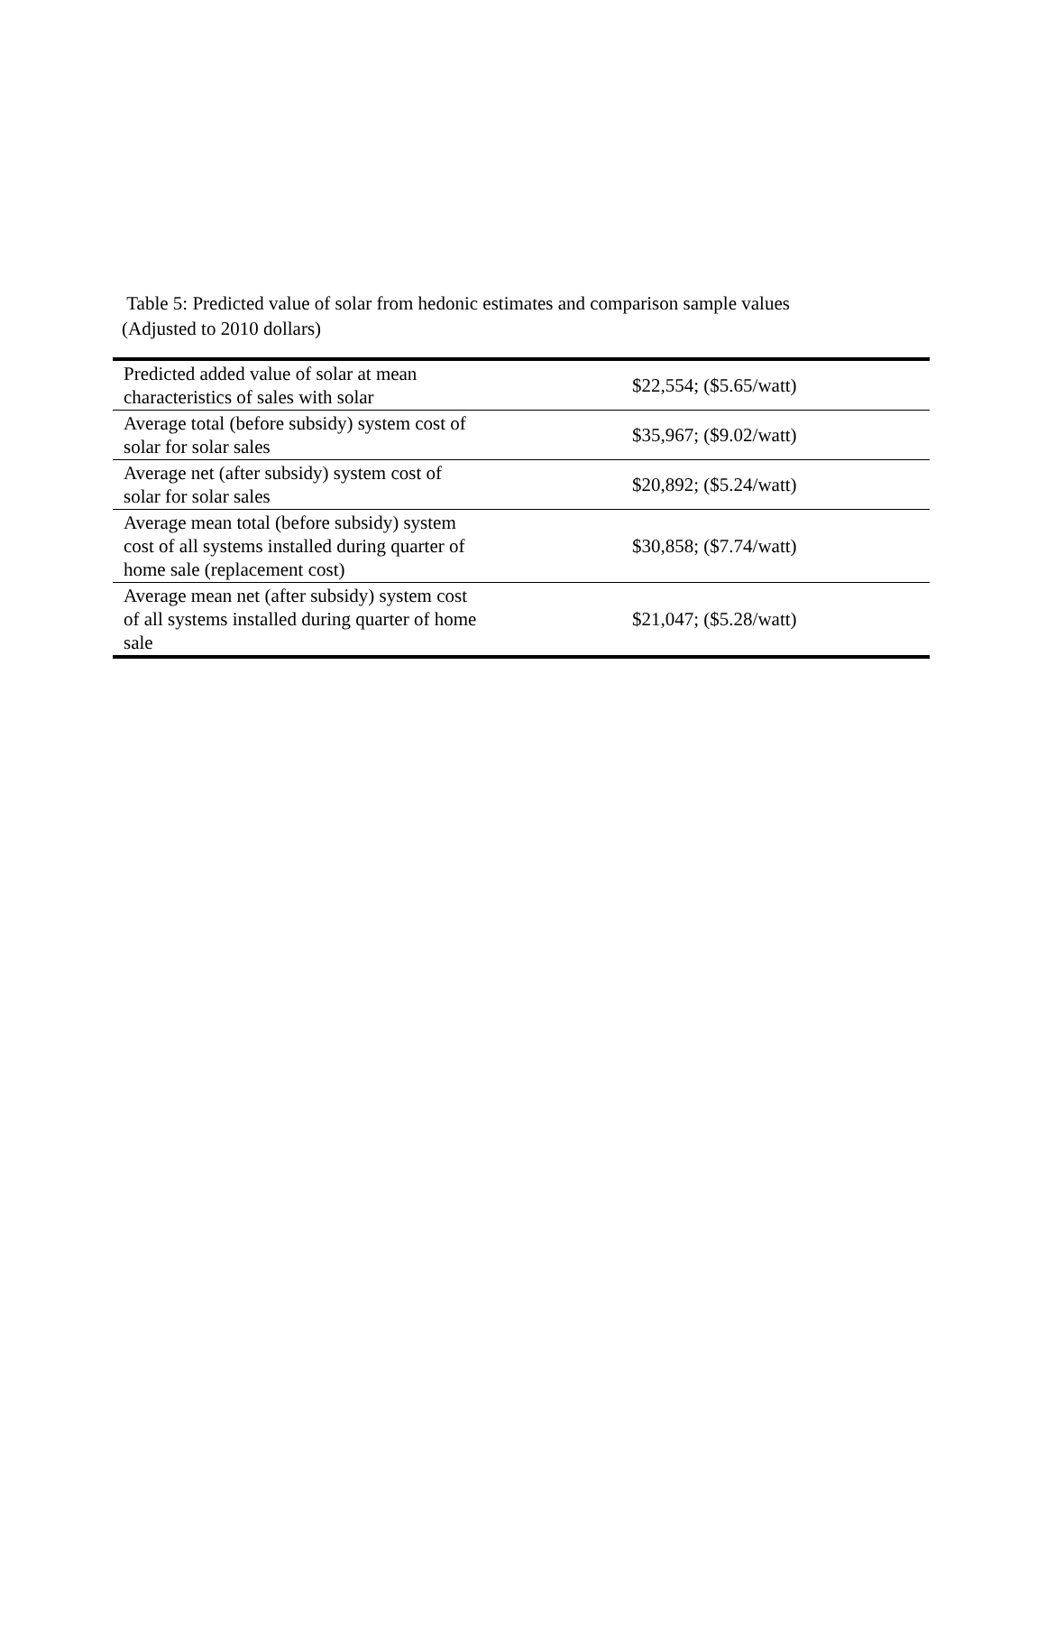Table 5: Predicted value of solar from hedonic estimates and comparison sample values
(Adjusted to 2010 dollars)
| Predicted added value of solar at mean characteristics of sales with solar | $22,554; ($5.65/watt) |
| Average total (before subsidy) system cost of solar for solar sales | $35,967; ($9.02/watt) |
| Average net (after subsidy) system cost of solar for solar sales | $20,892; ($5.24/watt) |
| Average mean total (before subsidy) system cost of all systems installed during quarter of home sale (replacement cost) | $30,858; ($7.74/watt) |
| Average mean net (after subsidy) system cost of all systems installed during quarter of home sale | $21,047; ($5.28/watt) |